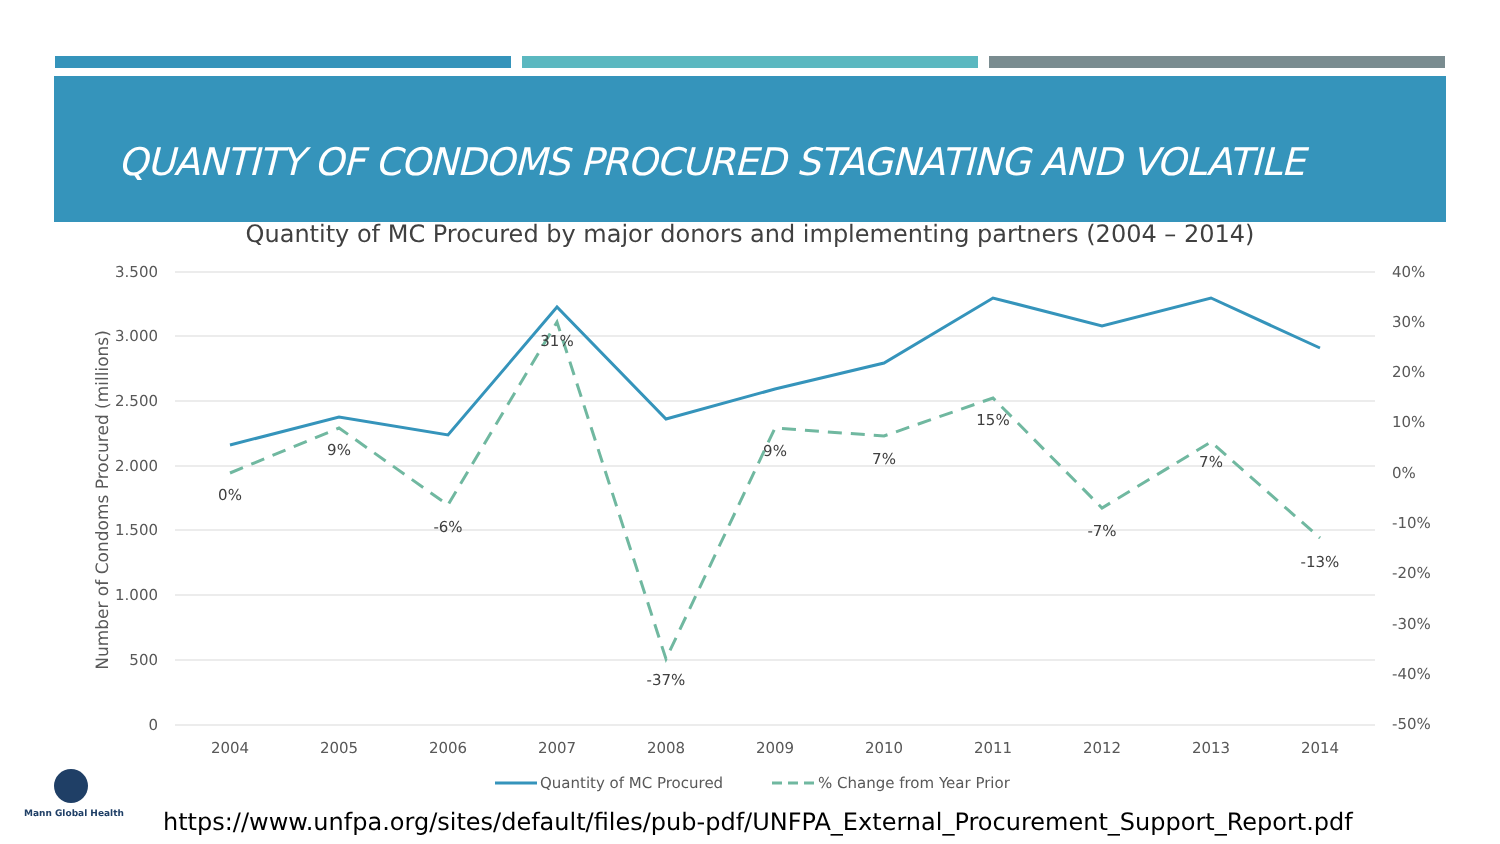QUANTITY OF CONDOMS PROCURED STAGNATING AND VOLATILE
Quantity of MC Procured by major donors and implementing partners (2004 – 2014)
3.500
3.000
2.500
2.000
1.500
1.000
500
0
40%
30%
20%
10%
0%
-10%
-20%
-30%
-40%
-50%
2004
2005
2006
2007
2008
2009
2010
2011
2012
2013
2014
Number of Condoms Procured (millions)
0%
9%
-6%
31%
-37%
9%
7%
15%
-7%
7%
-13%
Quantity of MC Procured
% Change from Year Prior
Mann Global Health
https://www.unfpa.org/sites/default/files/pub-pdf/UNFPA_External_Procurement_Support_Report.pdf